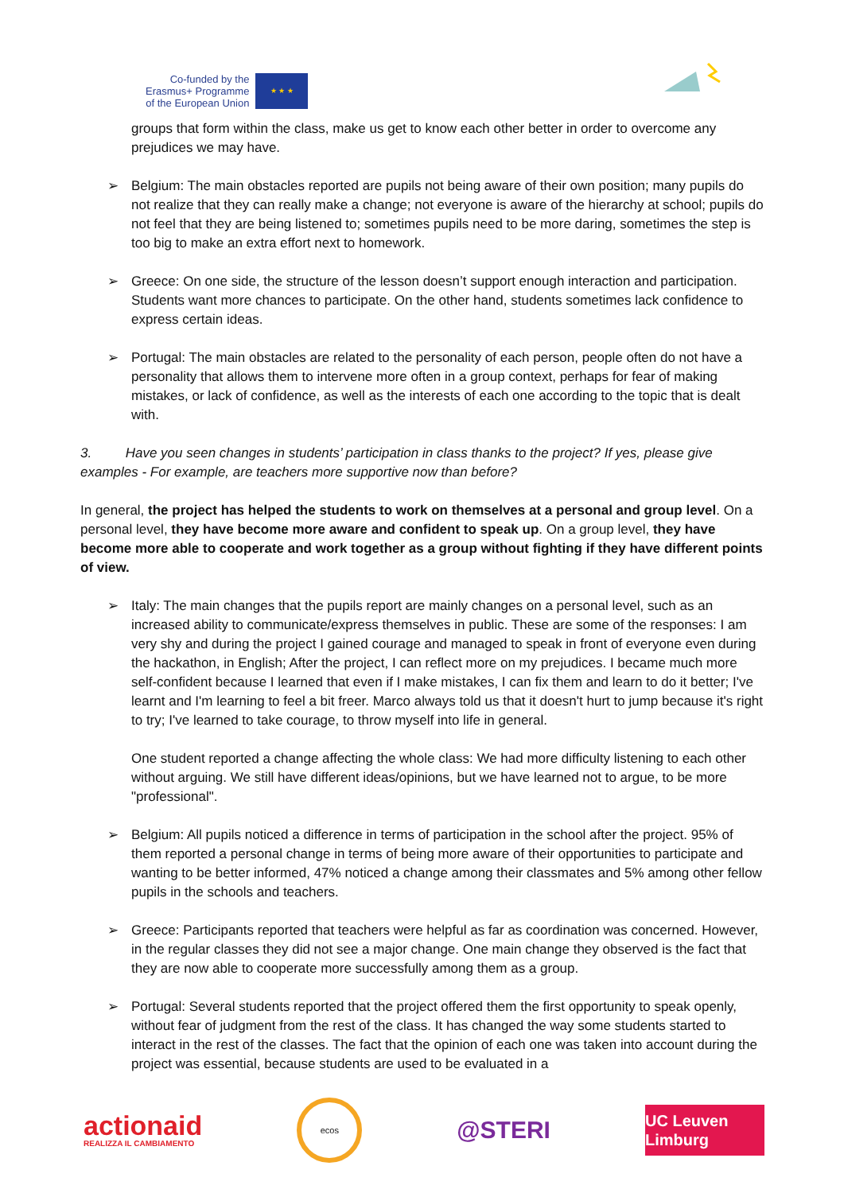Co-funded by the
Erasmus+ Programme
of the European Union
★ ★ ★
groups that form within the class, make us get to know each other better in order to overcome any prejudices we may have.
➢ Belgium: The main obstacles reported are pupils not being aware of their own position; many pupils do not realize that they can really make a change; not everyone is aware of the hierarchy at school; pupils do not feel that they are being listened to; sometimes pupils need to be more daring, sometimes the step is too big to make an extra effort next to homework.
➢ Greece: On one side, the structure of the lesson doesn’t support enough interaction and participation. Students want more chances to participate. On the other hand, students sometimes lack confidence to express certain ideas.
➢ Portugal: The main obstacles are related to the personality of each person, people often do not have a personality that allows them to intervene more often in a group context, perhaps for fear of making mistakes, or lack of confidence, as well as the interests of each one according to the topic that is dealt with.
3. Have you seen changes in students’ participation in class thanks to the project? If yes, please give examples - For example, are teachers more supportive now than before?
In general, the project has helped the students to work on themselves at a personal and group level. On a personal level, they have become more aware and confident to speak up. On a group level, they have become more able to cooperate and work together as a group without fighting if they have different points of view.
➢ Italy: The main changes that the pupils report are mainly changes on a personal level, such as an increased ability to communicate/express themselves in public. These are some of the responses: I am very shy and during the project I gained courage and managed to speak in front of everyone even during the hackathon, in English; After the project, I can reflect more on my prejudices. I became much more self-confident because I learned that even if I make mistakes, I can fix them and learn to do it better; I've learnt and I'm learning to feel a bit freer. Marco always told us that it doesn't hurt to jump because it's right to try; I've learned to take courage, to throw myself into life in general.
One student reported a change affecting the whole class: We had more difficulty listening to each other without arguing. We still have different ideas/opinions, but we have learned not to argue, to be more "professional".
➢ Belgium: All pupils noticed a difference in terms of participation in the school after the project. 95% of them reported a personal change in terms of being more aware of their opportunities to participate and wanting to be better informed, 47% noticed a change among their classmates and 5% among other fellow pupils in the schools and teachers.
➢ Greece: Participants reported that teachers were helpful as far as coordination was concerned. However, in the regular classes they did not see a major change. One main change they observed is the fact that they are now able to cooperate more successfully among them as a group.
➢ Portugal: Several students reported that the project offered them the first opportunity to speak openly, without fear of judgment from the rest of the class. It has changed the way some students started to interact in the rest of the classes. The fact that the opinion of each one was taken into account during the project was essential, because students are used to be evaluated in a
actionaid
REALIZZA IL CAMBIAMENTO
ecos
@STERI
UC Leuven Limburg